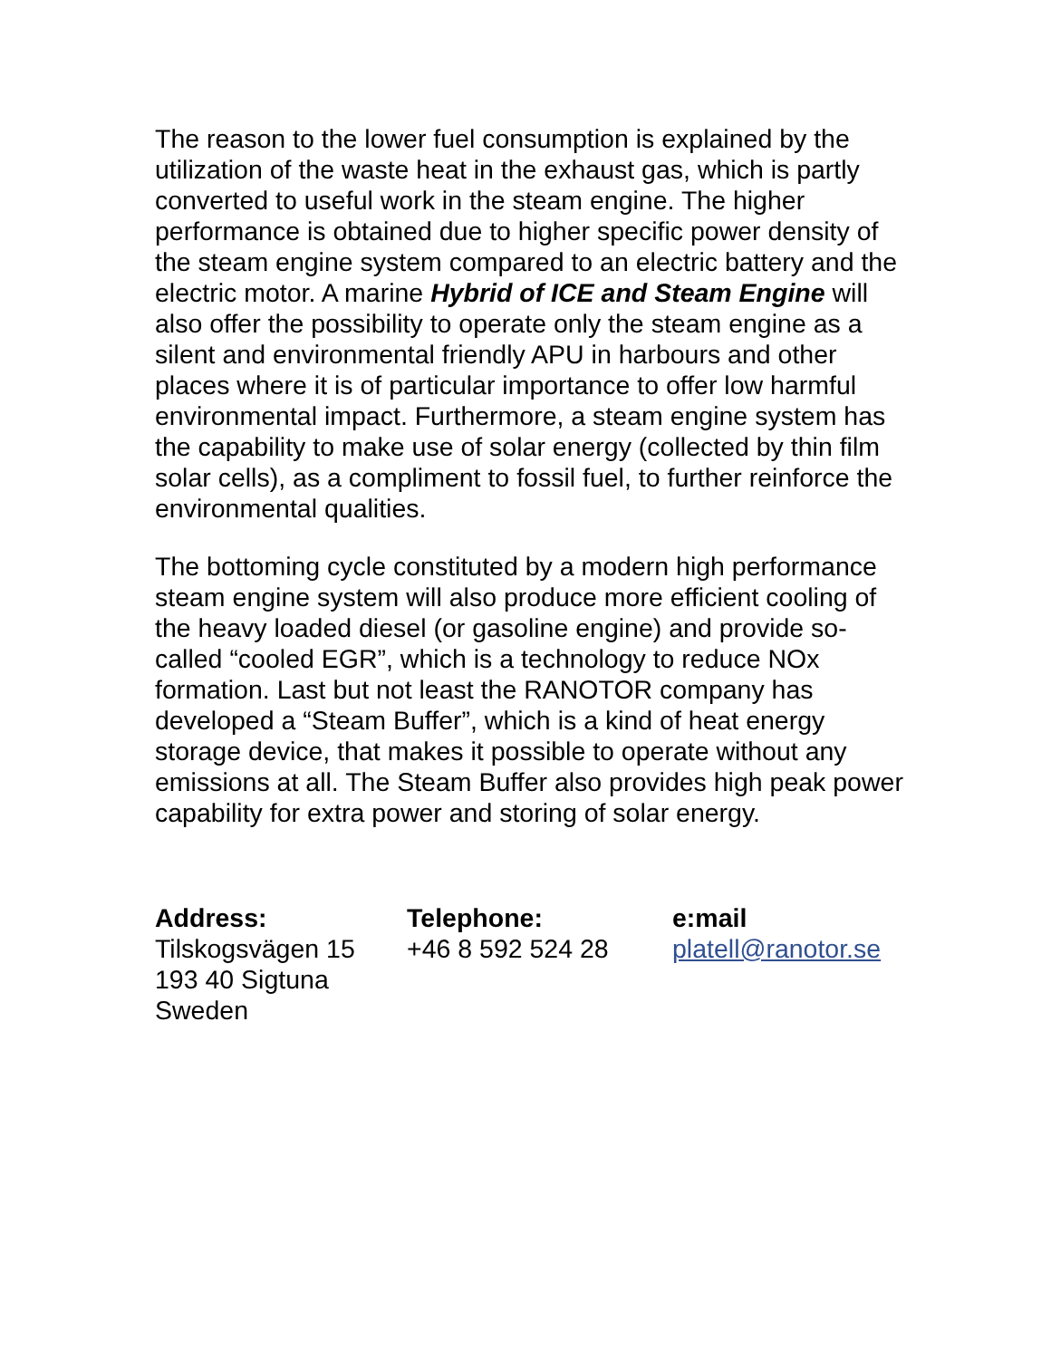The reason to the lower fuel consumption is explained by the utilization of the waste heat in the exhaust gas, which is partly converted to useful work in the steam engine. The higher performance is obtained due to higher specific power density of the steam engine system compared to an electric battery and the electric motor. A marine Hybrid of ICE and Steam Engine will also offer the possibility to operate only the steam engine as a silent and environmental friendly APU in harbours and other places where it is of particular importance to offer low harmful environmental impact. Furthermore, a steam engine system has the capability to make use of solar energy (collected by thin film solar cells), as a compliment to fossil fuel, to further reinforce the environmental qualities.
The bottoming cycle constituted by a modern high performance steam engine system will also produce more efficient cooling of the heavy loaded diesel (or gasoline engine) and provide so-called “cooled EGR”, which is a technology to reduce NOx formation. Last but not least the RANOTOR company has developed a “Steam Buffer”, which is a kind of heat energy storage device, that makes it possible to operate without any emissions at all. The Steam Buffer also provides high peak power capability for extra power and storing of solar energy.
Address:
Tilskogsvägen 15
193 40 Sigtuna
Sweden
Telephone:
+46 8 592 524 28
e:mail
platell@ranotor.se